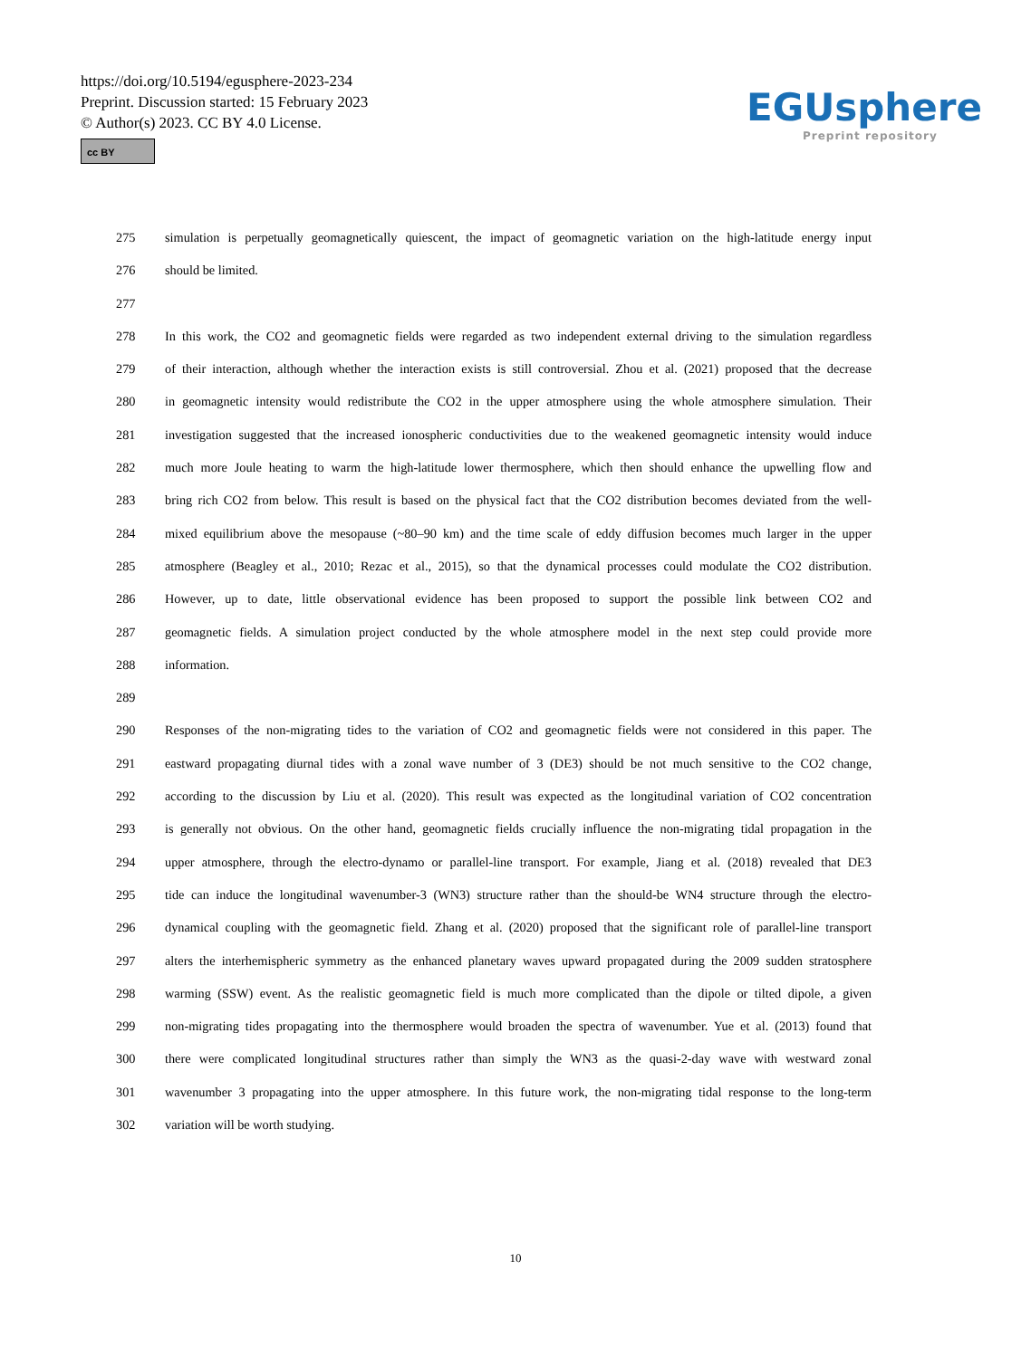https://doi.org/10.5194/egusphere-2023-234
Preprint. Discussion started: 15 February 2023
© Author(s) 2023. CC BY 4.0 License.
cc BY
EGUsphere
Preprint repository
275 simulation is perpetually geomagnetically quiescent, the impact of geomagnetic variation on the high-latitude energy input
276 should be limited.
277
278 In this work, the CO2 and geomagnetic fields were regarded as two independent external driving to the simulation regardless
279 of their interaction, although whether the interaction exists is still controversial. Zhou et al. (2021) proposed that the decrease
280 in geomagnetic intensity would redistribute the CO2 in the upper atmosphere using the whole atmosphere simulation. Their
281 investigation suggested that the increased ionospheric conductivities due to the weakened geomagnetic intensity would induce
282 much more Joule heating to warm the high-latitude lower thermosphere, which then should enhance the upwelling flow and
283 bring rich CO2 from below. This result is based on the physical fact that the CO2 distribution becomes deviated from the well-
284 mixed equilibrium above the mesopause (~80–90 km) and the time scale of eddy diffusion becomes much larger in the upper
285 atmosphere (Beagley et al., 2010; Rezac et al., 2015), so that the dynamical processes could modulate the CO2 distribution.
286 However, up to date, little observational evidence has been proposed to support the possible link between CO2 and
287 geomagnetic fields. A simulation project conducted by the whole atmosphere model in the next step could provide more
288 information.
289
290 Responses of the non-migrating tides to the variation of CO2 and geomagnetic fields were not considered in this paper. The
291 eastward propagating diurnal tides with a zonal wave number of 3 (DE3) should be not much sensitive to the CO2 change,
292 according to the discussion by Liu et al. (2020). This result was expected as the longitudinal variation of CO2 concentration
293 is generally not obvious. On the other hand, geomagnetic fields crucially influence the non-migrating tidal propagation in the
294 upper atmosphere, through the electro-dynamo or parallel-line transport. For example, Jiang et al. (2018) revealed that DE3
295 tide can induce the longitudinal wavenumber-3 (WN3) structure rather than the should-be WN4 structure through the electro-
296 dynamical coupling with the geomagnetic field. Zhang et al. (2020) proposed that the significant role of parallel-line transport
297 alters the interhemispheric symmetry as the enhanced planetary waves upward propagated during the 2009 sudden stratosphere
298 warming (SSW) event. As the realistic geomagnetic field is much more complicated than the dipole or tilted dipole, a given
299 non-migrating tides propagating into the thermosphere would broaden the spectra of wavenumber. Yue et al. (2013) found that
300 there were complicated longitudinal structures rather than simply the WN3 as the quasi-2-day wave with westward zonal
301 wavenumber 3 propagating into the upper atmosphere. In this future work, the non-migrating tidal response to the long-term
302 variation will be worth studying.
10